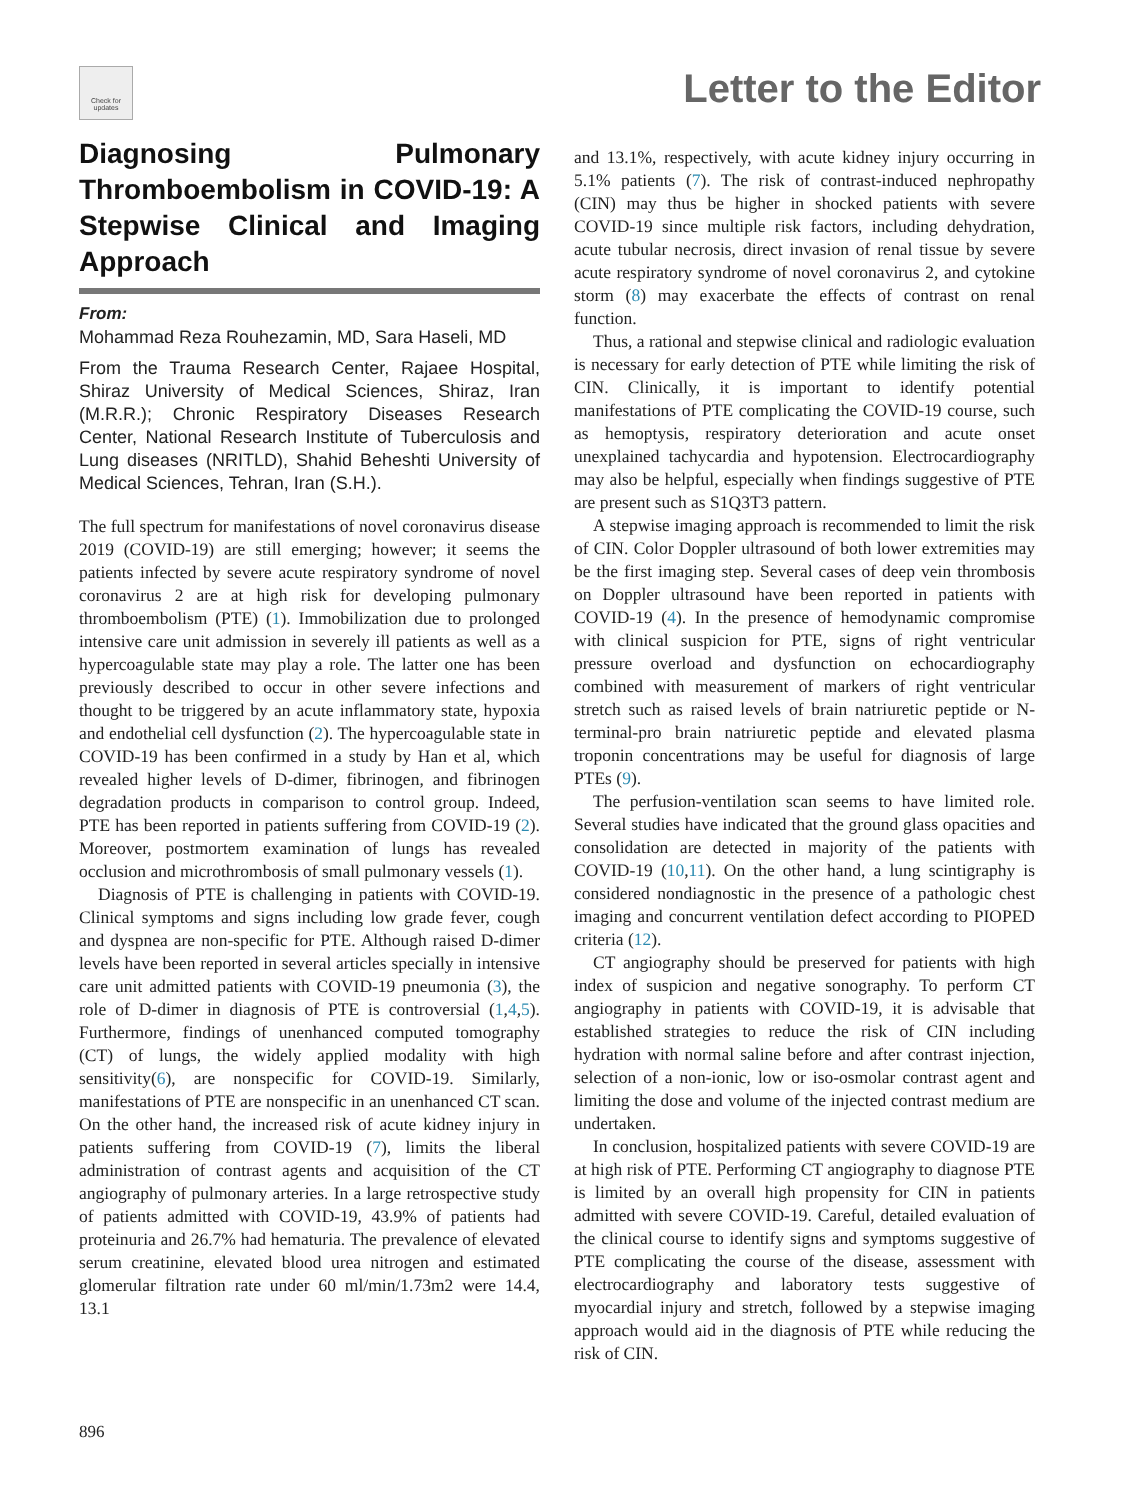Check for updates
Letter to the Editor
Diagnosing Pulmonary Thromboembolism in COVID-19: A Stepwise Clinical and Imaging Approach
From:
Mohammad Reza Rouhezamin, MD, Sara Haseli, MD
From the Trauma Research Center, Rajaee Hospital, Shiraz University of Medical Sciences, Shiraz, Iran (M.R.R.); Chronic Respiratory Diseases Research Center, National Research Institute of Tuberculosis and Lung diseases (NRITLD), Shahid Beheshti University of Medical Sciences, Tehran, Iran (S.H.).
The full spectrum for manifestations of novel coronavirus disease 2019 (COVID-19) are still emerging; however; it seems the patients infected by severe acute respiratory syndrome of novel coronavirus 2 are at high risk for developing pulmonary thromboembolism (PTE) (1). Immobilization due to prolonged intensive care unit admission in severely ill patients as well as a hypercoagulable state may play a role. The latter one has been previously described to occur in other severe infections and thought to be triggered by an acute inflammatory state, hypoxia and endothelial cell dysfunction (2). The hypercoagulable state in COVID-19 has been confirmed in a study by Han et al, which revealed higher levels of D-dimer, fibrinogen, and fibrinogen degradation products in comparison to control group. Indeed, PTE has been reported in patients suffering from COVID-19 (2). Moreover, postmortem examination of lungs has revealed occlusion and microthrombosis of small pulmonary vessels (1).
Diagnosis of PTE is challenging in patients with COVID-19. Clinical symptoms and signs including low grade fever, cough and dyspnea are non-specific for PTE. Although raised D-dimer levels have been reported in several articles specially in intensive care unit admitted patients with COVID-19 pneumonia (3), the role of D-dimer in diagnosis of PTE is controversial (1,4,5). Furthermore, findings of unenhanced computed tomography (CT) of lungs, the widely applied modality with high sensitivity(6), are nonspecific for COVID-19. Similarly, manifestations of PTE are nonspecific in an unenhanced CT scan. On the other hand, the increased risk of acute kidney injury in patients suffering from COVID-19 (7), limits the liberal administration of contrast agents and acquisition of the CT angiography of pulmonary arteries. In a large retrospective study of patients admitted with COVID-19, 43.9% of patients had proteinuria and 26.7% had hematuria. The prevalence of elevated serum creatinine, elevated blood urea nitrogen and estimated glomerular filtration rate under 60 ml/min/1.73m2 were 14.4, 13.1
896
and 13.1%, respectively, with acute kidney injury occurring in 5.1% patients (7). The risk of contrast-induced nephropathy (CIN) may thus be higher in shocked patients with severe COVID-19 since multiple risk factors, including dehydration, acute tubular necrosis, direct invasion of renal tissue by severe acute respiratory syndrome of novel coronavirus 2, and cytokine storm (8) may exacerbate the effects of contrast on renal function.
Thus, a rational and stepwise clinical and radiologic evaluation is necessary for early detection of PTE while limiting the risk of CIN. Clinically, it is important to identify potential manifestations of PTE complicating the COVID-19 course, such as hemoptysis, respiratory deterioration and acute onset unexplained tachycardia and hypotension. Electrocardiography may also be helpful, especially when findings suggestive of PTE are present such as S1Q3T3 pattern.
A stepwise imaging approach is recommended to limit the risk of CIN. Color Doppler ultrasound of both lower extremities may be the first imaging step. Several cases of deep vein thrombosis on Doppler ultrasound have been reported in patients with COVID-19 (4). In the presence of hemodynamic compromise with clinical suspicion for PTE, signs of right ventricular pressure overload and dysfunction on echocardiography combined with measurement of markers of right ventricular stretch such as raised levels of brain natriuretic peptide or N-terminal-pro brain natriuretic peptide and elevated plasma troponin concentrations may be useful for diagnosis of large PTEs (9).
The perfusion-ventilation scan seems to have limited role. Several studies have indicated that the ground glass opacities and consolidation are detected in majority of the patients with COVID-19 (10,11). On the other hand, a lung scintigraphy is considered nondiagnostic in the presence of a pathologic chest imaging and concurrent ventilation defect according to PIOPED criteria (12).
CT angiography should be preserved for patients with high index of suspicion and negative sonography. To perform CT angiography in patients with COVID-19, it is advisable that established strategies to reduce the risk of CIN including hydration with normal saline before and after contrast injection, selection of a non-ionic, low or iso-osmolar contrast agent and limiting the dose and volume of the injected contrast medium are undertaken.
In conclusion, hospitalized patients with severe COVID-19 are at high risk of PTE. Performing CT angiography to diagnose PTE is limited by an overall high propensity for CIN in patients admitted with severe COVID-19. Careful, detailed evaluation of the clinical course to identify signs and symptoms suggestive of PTE complicating the course of the disease, assessment with electrocardiography and laboratory tests suggestive of myocardial injury and stretch, followed by a stepwise imaging approach would aid in the diagnosis of PTE while reducing the risk of CIN.